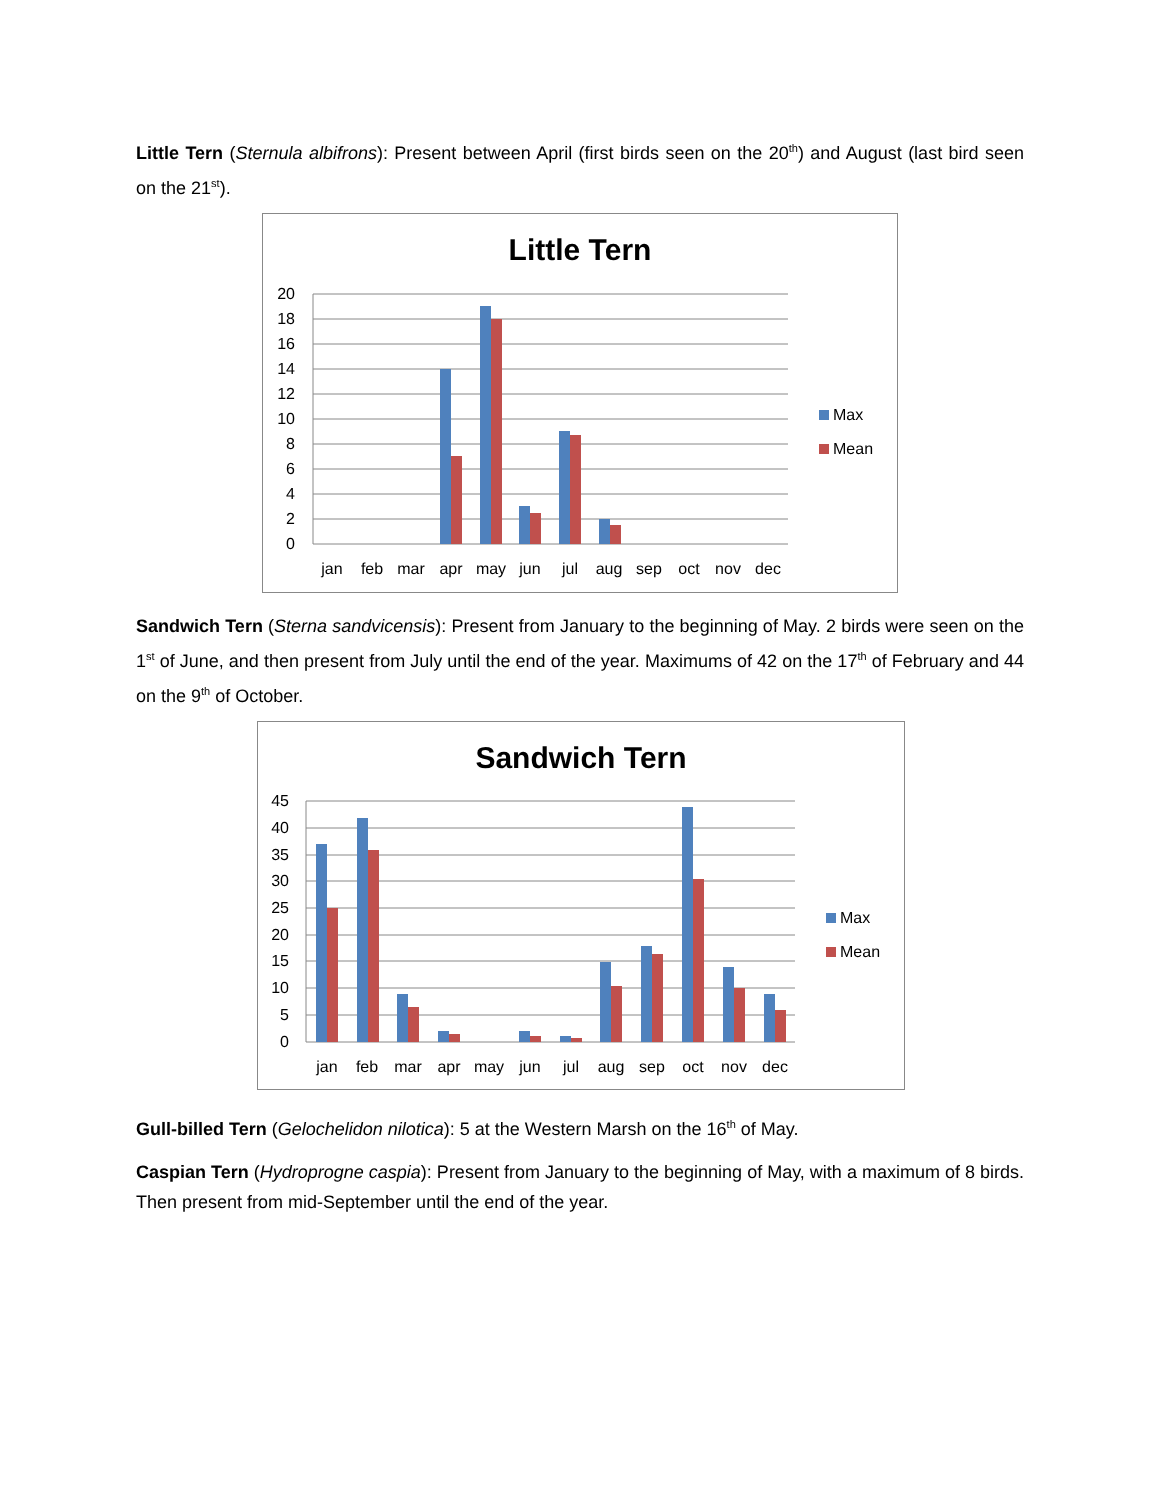Little Tern (Sternula albifrons): Present between April (first birds seen on the 20<sup>th</sup>) and August (last bird seen on the 21<sup>st</sup>).
Little Tern
20
18
16
14
12
10
8
6
4
2
0
jan
feb
mar
apr
may
jun
jul
aug
sep
oct
nov
dec
Max
Mean
Sandwich Tern (Sterna sandvicensis): Present from January to the beginning of May. 2 birds were seen on the 1<sup>st</sup> of June, and then present from July until the end of the year. Maximums of 42 on the 17<sup>th</sup> of February and 44 on the 9<sup>th</sup> of October.
Sandwich Tern
45
40
35
30
25
20
15
10
5
0
jan
feb
mar
apr
may
jun
jul
aug
sep
oct
nov
dec
Max
Mean
Gull-billed Tern (Gelochelidon nilotica): 5 at the Western Marsh on the 16<sup>th</sup> of May.
Caspian Tern (Hydroprogne caspia): Present from January to the beginning of May, with a maximum of 8 birds. Then present from mid-September until the end of the year.